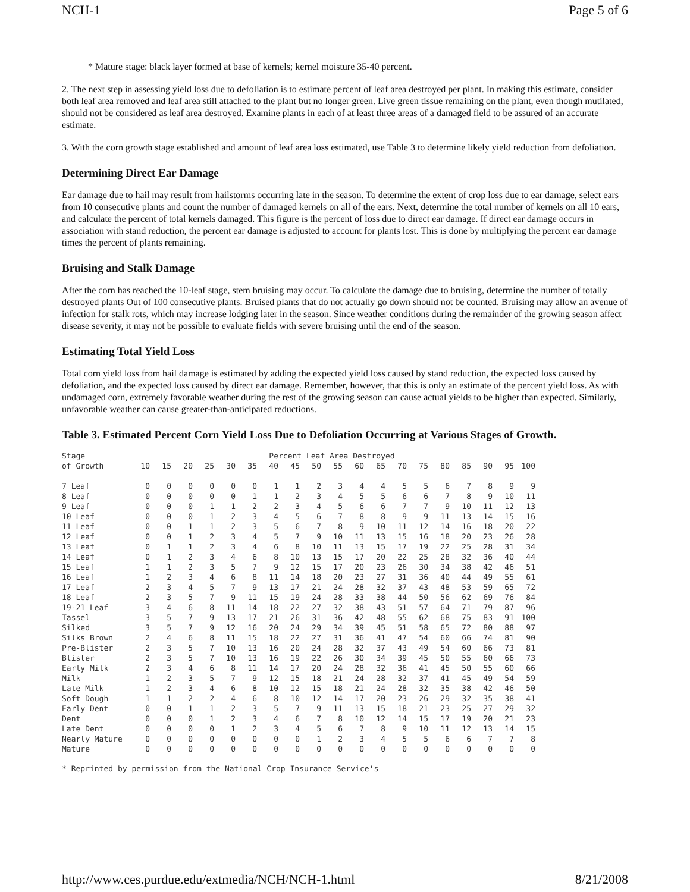NCH-1 Page 5 of 6
* Mature stage: black layer formed at base of kernels; kernel moisture 35-40 percent.
2. The next step in assessing yield loss due to defoliation is to estimate percent of leaf area destroyed per plant. In making this estimate, consider both leaf area removed and leaf area still attached to the plant but no longer green. Live green tissue remaining on the plant, even though mutilated, should not be considered as leaf area destroyed. Examine plants in each of at least three areas of a damaged field to be assured of an accurate estimate.
3. With the corn growth stage established and amount of leaf area loss estimated, use Table 3 to determine likely yield reduction from defoliation.
Determining Direct Ear Damage
Ear damage due to hail may result from hailstorms occurring late in the season. To determine the extent of crop loss due to ear damage, select ears from 10 consecutive plants and count the number of damaged kernels on all of the ears. Next, determine the total number of kernels on all 10 ears, and calculate the percent of total kernels damaged. This figure is the percent of loss due to direct ear damage. If direct ear damage occurs in association with stand reduction, the percent ear damage is adjusted to account for plants lost. This is done by multiplying the percent ear damage times the percent of plants remaining.
Bruising and Stalk Damage
After the corn has reached the 10-leaf stage, stem bruising may occur. To calculate the damage due to bruising, determine the number of totally destroyed plants Out of 100 consecutive plants. Bruised plants that do not actually go down should not be counted. Bruising may allow an avenue of infection for stalk rots, which may increase lodging later in the season. Since weather conditions during the remainder of the growing season affect disease severity, it may not be possible to evaluate fields with severe bruising until the end of the season.
Estimating Total Yield Loss
Total corn yield loss from hail damage is estimated by adding the expected yield loss caused by stand reduction, the expected loss caused by defoliation, and the expected loss caused by direct ear damage. Remember, however, that this is only an estimate of the percent yield loss. As with undamaged corn, extremely favorable weather during the rest of the growing season can cause actual yields to be higher than expected. Similarly, unfavorable weather can cause greater-than-anticipated reductions.
Table 3. Estimated Percent Corn Yield Loss Due to Defoliation Occurring at Various Stages of Growth.
| Stage | Percent Leaf Area Destroyed | | | | | | | | | | | | | | | | | | |
| --- | --- | --- | --- | --- | --- | --- | --- | --- | --- | --- | --- | --- | --- | --- | --- | --- | --- | --- | --- |
| of Growth | 10 | 15 | 20 | 25 | 30 | 35 | 40 | 45 | 50 | 55 | 60 | 65 | 70 | 75 | 80 | 85 | 90 | 95 | 100 |
| 7 Leaf | 0 | 0 | 0 | 0 | 0 | 0 | 1 | 1 | 2 | 3 | 4 | 4 | 5 | 5 | 6 | 7 | 8 | 9 | 9 |
| 8 Leaf | 0 | 0 | 0 | 0 | 0 | 1 | 1 | 2 | 3 | 4 | 5 | 5 | 6 | 6 | 7 | 8 | 9 | 10 | 11 |
| 9 Leaf | 0 | 0 | 0 | 1 | 1 | 2 | 2 | 3 | 4 | 5 | 6 | 6 | 7 | 7 | 9 | 10 | 11 | 12 | 13 |
| 10 Leaf | 0 | 0 | 0 | 1 | 2 | 3 | 4 | 5 | 6 | 7 | 8 | 8 | 9 | 9 | 11 | 13 | 14 | 15 | 16 |
| 11 Leaf | 0 | 0 | 1 | 1 | 2 | 3 | 5 | 6 | 7 | 8 | 9 | 10 | 11 | 12 | 14 | 16 | 18 | 20 | 22 |
| 12 Leaf | 0 | 0 | 1 | 2 | 3 | 4 | 5 | 7 | 9 | 10 | 11 | 13 | 15 | 16 | 18 | 20 | 23 | 26 | 28 |
| 13 Leaf | 0 | 1 | 1 | 2 | 3 | 4 | 6 | 8 | 10 | 11 | 13 | 15 | 17 | 19 | 22 | 25 | 28 | 31 | 34 |
| 14 Leaf | 0 | 1 | 2 | 3 | 4 | 6 | 8 | 10 | 13 | 15 | 17 | 20 | 22 | 25 | 28 | 32 | 36 | 40 | 44 |
| 15 Leaf | 1 | 1 | 2 | 3 | 5 | 7 | 9 | 12 | 15 | 17 | 20 | 23 | 26 | 30 | 34 | 38 | 42 | 46 | 51 |
| 16 Leaf | 1 | 2 | 3 | 4 | 6 | 8 | 11 | 14 | 18 | 20 | 23 | 27 | 31 | 36 | 40 | 44 | 49 | 55 | 61 |
| 17 Leaf | 2 | 3 | 4 | 5 | 7 | 9 | 13 | 17 | 21 | 24 | 28 | 32 | 37 | 43 | 48 | 53 | 59 | 65 | 72 |
| 18 Leaf | 2 | 3 | 5 | 7 | 9 | 11 | 15 | 19 | 24 | 28 | 33 | 38 | 44 | 50 | 56 | 62 | 69 | 76 | 84 |
| 19-21 Leaf | 3 | 4 | 6 | 8 | 11 | 14 | 18 | 22 | 27 | 32 | 38 | 43 | 51 | 57 | 64 | 71 | 79 | 87 | 96 |
| Tassel | 3 | 5 | 7 | 9 | 13 | 17 | 21 | 26 | 31 | 36 | 42 | 48 | 55 | 62 | 68 | 75 | 83 | 91 | 100 |
| Silked | 3 | 5 | 7 | 9 | 12 | 16 | 20 | 24 | 29 | 34 | 39 | 45 | 51 | 58 | 65 | 72 | 80 | 88 | 97 |
| Silks Brown | 2 | 4 | 6 | 8 | 11 | 15 | 18 | 22 | 27 | 31 | 36 | 41 | 47 | 54 | 60 | 66 | 74 | 81 | 90 |
| Pre-Blister | 2 | 3 | 5 | 7 | 10 | 13 | 16 | 20 | 24 | 28 | 32 | 37 | 43 | 49 | 54 | 60 | 66 | 73 | 81 |
| Blister | 2 | 3 | 5 | 7 | 10 | 13 | 16 | 19 | 22 | 26 | 30 | 34 | 39 | 45 | 50 | 55 | 60 | 66 | 73 |
| Early Milk | 2 | 3 | 4 | 6 | 8 | 11 | 14 | 17 | 20 | 24 | 28 | 32 | 36 | 41 | 45 | 50 | 55 | 60 | 66 |
| Milk | 1 | 2 | 3 | 5 | 7 | 9 | 12 | 15 | 18 | 21 | 24 | 28 | 32 | 37 | 41 | 45 | 49 | 54 | 59 |
| Late Milk | 1 | 2 | 3 | 4 | 6 | 8 | 10 | 12 | 15 | 18 | 21 | 24 | 28 | 32 | 35 | 38 | 42 | 46 | 50 |
| Soft Dough | 1 | 1 | 2 | 2 | 4 | 6 | 8 | 10 | 12 | 14 | 17 | 20 | 23 | 26 | 29 | 32 | 35 | 38 | 41 |
| Early Dent | 0 | 0 | 1 | 1 | 2 | 3 | 5 | 7 | 9 | 11 | 13 | 15 | 18 | 21 | 23 | 25 | 27 | 29 | 32 |
| Dent | 0 | 0 | 0 | 1 | 2 | 3 | 4 | 6 | 7 | 8 | 10 | 12 | 14 | 15 | 17 | 19 | 20 | 21 | 23 |
| Late Dent | 0 | 0 | 0 | 0 | 1 | 2 | 3 | 4 | 5 | 6 | 7 | 8 | 9 | 10 | 11 | 12 | 13 | 14 | 15 |
| Nearly Mature | 0 | 0 | 0 | 0 | 0 | 0 | 0 | 0 | 1 | 2 | 3 | 4 | 5 | 5 | 6 | 6 | 7 | 7 | 8 |
| Mature | 0 | 0 | 0 | 0 | 0 | 0 | 0 | 0 | 0 | 0 | 0 | 0 | 0 | 0 | 0 | 0 | 0 | 0 | 0 |
* Reprinted by permission from the National Crop Insurance Service's
http://www.ces.purdue.edu/extmedia/NCH/NCH-1.html 8/21/2008